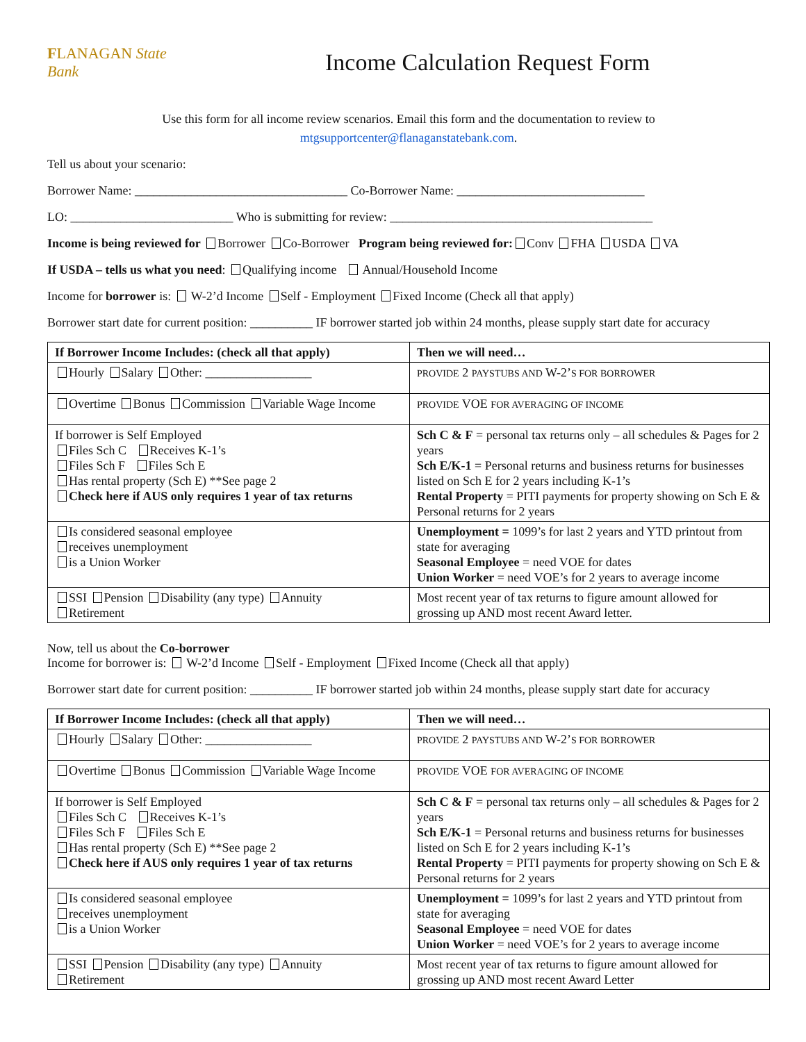FLANAGAN State Bank
Income Calculation Request Form
Use this form for all income review scenarios. Email this form and the documentation to review to
mtgsupportcenter@flanaganstatebank.com.
Tell us about your scenario:
Borrower Name: __________________________________ Co-Borrower Name: ______________________________
LO: __________________________ Who is submitting for review: __________________________________________
Income is being reviewed for Borrower Co-Borrower Program being reviewed for: Conv FHA USDA VA
If USDA – tells us what you need: Qualifying income Annual/Household Income
Income for borrower is: W-2’d Income Self - Employment Fixed Income (Check all that apply)
Borrower start date for current position: __________ IF borrower started job within 24 months, please supply start date for accuracy
| If Borrower Income Includes: (check all that apply) | Then we will need… |
| --- | --- |
| Hourly Salary Other: _________________ | PROVIDE 2 PAYSTUBS AND W-2’ S FOR BORROWER |
| Overtime Bonus Commission Variable Wage Income | PROVIDE VOE FOR AVERAGING OF INCOME |
| If borrower is Self Employed Files Sch C Receives K-1’s Files Sch F Files Sch E Has rental property (Sch E) **See page 2 Check here if AUS only requires 1 year of tax returns | Sch C & F = personal tax returns only – all schedules & Pages for 2 years Sch E/K-1 = Personal returns and business returns for businesses listed on Sch E for 2 years including K-1’s Rental Property = PITI payments for property showing on Sch E & Personal returns for 2 years |
| Is considered seasonal employee receives unemployment is a Union Worker | Unemployment = 1099’s for last 2 years and YTD printout from state for averaging Seasonal Employee = need VOE for dates Union Worker = need VOE’s for 2 years to average income |
| SSI Pension Disability (any type) Annuity Retirement | Most recent year of tax returns to figure amount allowed for grossing up AND most recent Award letter. |
Now, tell us about the Co-borrower
Income for borrower is: W-2’d Income Self - Employment Fixed Income (Check all that apply)
Borrower start date for current position: __________ IF borrower started job within 24 months, please supply start date for accuracy
| If Borrower Income Includes: (check all that apply) | Then we will need… |
| --- | --- |
| Hourly Salary Other: _________________ | PROVIDE 2 PAYSTUBS AND W-2’ S FOR BORROWER |
| Overtime Bonus Commission Variable Wage Income | PROVIDE VOE FOR AVERAGING OF INCOME |
| If borrower is Self Employed Files Sch C Receives K-1’s Files Sch F Files Sch E Has rental property (Sch E) **See page 2 Check here if AUS only requires 1 year of tax returns | Sch C & F = personal tax returns only – all schedules & Pages for 2 years Sch E/K-1 = Personal returns and business returns for businesses listed on Sch E for 2 years including K-1’s Rental Property = PITI payments for property showing on Sch E & Personal returns for 2 years |
| Is considered seasonal employee receives unemployment is a Union Worker | Unemployment = 1099’s for last 2 years and YTD printout from state for averaging Seasonal Employee = need VOE for dates Union Worker = need VOE’s for 2 years to average income |
| SSI Pension Disability (any type) Annuity Retirement | Most recent year of tax returns to figure amount allowed for grossing up AND most recent Award Letter |